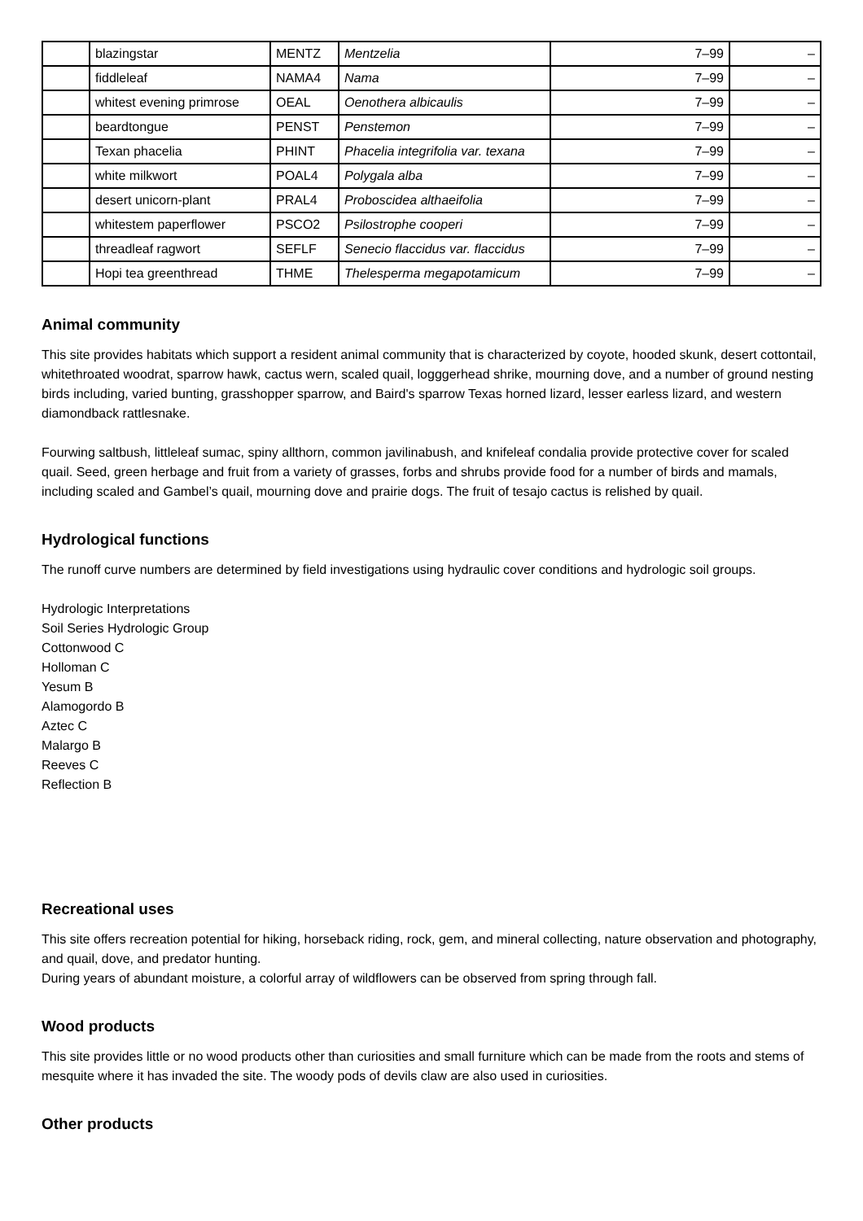| | blazingstar | MENTZ | Mentzelia | 7–99 | – |
| | fiddleleaf | NAMA4 | Nama | 7–99 | – |
| | whitest evening primrose | OEAL | Oenothera albicaulis | 7–99 | – |
| | beardtongue | PENST | Penstemon | 7–99 | – |
| | Texan phacelia | PHINT | Phacelia integrifolia var. texana | 7–99 | – |
| | white milkwort | POAL4 | Polygala alba | 7–99 | – |
| | desert unicorn-plant | PRAL4 | Proboscidea althaeifolia | 7–99 | – |
| | whitestem paperflower | PSCO2 | Psilostrophe cooperi | 7–99 | – |
| | threadleaf ragwort | SEFLF | Senecio flaccidus var. flaccidus | 7–99 | – |
| | Hopi tea greenthread | THME | Thelesperma megapotamicum | 7–99 | – |
Animal community
This site provides habitats which support a resident animal community that is characterized by coyote, hooded skunk, desert cottontail, whitethroated woodrat, sparrow hawk, cactus wern, scaled quail, logggerhead shrike, mourning dove, and a number of ground nesting birds including, varied bunting, grasshopper sparrow, and Baird's sparrow Texas horned lizard, lesser earless lizard, and western diamondback rattlesnake.
Fourwing saltbush, littleleaf sumac, spiny allthorn, common javilinabush, and knifeleaf condalia provide protective cover for scaled quail. Seed, green herbage and fruit from a variety of grasses, forbs and shrubs provide food for a number of birds and mamals, including scaled and Gambel’s quail, mourning dove and prairie dogs. The fruit of tesajo cactus is relished by quail.
Hydrological functions
The runoff curve numbers are determined by field investigations using hydraulic cover conditions and hydrologic soil groups.
Hydrologic Interpretations
Soil Series Hydrologic Group
Cottonwood C
Holloman C
Yesum B
Alamogordo B
Aztec C
Malargo B
Reeves C
Reflection B
Recreational uses
This site offers recreation potential for hiking, horseback riding, rock, gem, and mineral collecting, nature observation and photography, and quail, dove, and predator hunting.
During years of abundant moisture, a colorful array of wildflowers can be observed from spring through fall.
Wood products
This site provides little or no wood products other than curiosities and small furniture which can be made from the roots and stems of mesquite where it has invaded the site. The woody pods of devils claw are also used in curiosities.
Other products